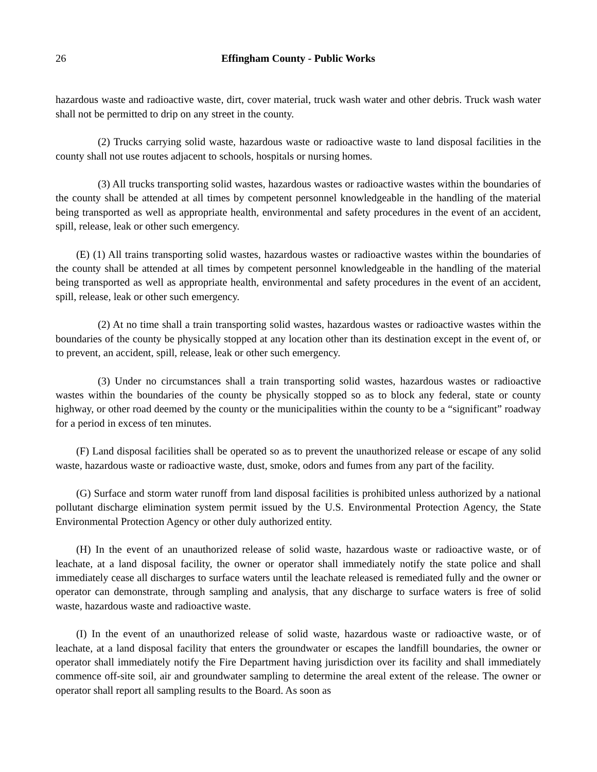26 Effingham County - Public Works
hazardous waste and radioactive waste, dirt, cover material, truck wash water and other debris. Truck wash water shall not be permitted to drip on any street in the county.
(2) Trucks carrying solid waste, hazardous waste or radioactive waste to land disposal facilities in the county shall not use routes adjacent to schools, hospitals or nursing homes.
(3) All trucks transporting solid wastes, hazardous wastes or radioactive wastes within the boundaries of the county shall be attended at all times by competent personnel knowledgeable in the handling of the material being transported as well as appropriate health, environmental and safety procedures in the event of an accident, spill, release, leak or other such emergency.
(E) (1) All trains transporting solid wastes, hazardous wastes or radioactive wastes within the boundaries of the county shall be attended at all times by competent personnel knowledgeable in the handling of the material being transported as well as appropriate health, environmental and safety procedures in the event of an accident, spill, release, leak or other such emergency.
(2) At no time shall a train transporting solid wastes, hazardous wastes or radioactive wastes within the boundaries of the county be physically stopped at any location other than its destination except in the event of, or to prevent, an accident, spill, release, leak or other such emergency.
(3) Under no circumstances shall a train transporting solid wastes, hazardous wastes or radioactive wastes within the boundaries of the county be physically stopped so as to block any federal, state or county highway, or other road deemed by the county or the municipalities within the county to be a “significant” roadway for a period in excess of ten minutes.
(F) Land disposal facilities shall be operated so as to prevent the unauthorized release or escape of any solid waste, hazardous waste or radioactive waste, dust, smoke, odors and fumes from any part of the facility.
(G) Surface and storm water runoff from land disposal facilities is prohibited unless authorized by a national pollutant discharge elimination system permit issued by the U.S. Environmental Protection Agency, the State Environmental Protection Agency or other duly authorized entity.
(H) In the event of an unauthorized release of solid waste, hazardous waste or radioactive waste, or of leachate, at a land disposal facility, the owner or operator shall immediately notify the state police and shall immediately cease all discharges to surface waters until the leachate released is remediated fully and the owner or operator can demonstrate, through sampling and analysis, that any discharge to surface waters is free of solid waste, hazardous waste and radioactive waste.
(I) In the event of an unauthorized release of solid waste, hazardous waste or radioactive waste, or of leachate, at a land disposal facility that enters the groundwater or escapes the landfill boundaries, the owner or operator shall immediately notify the Fire Department having jurisdiction over its facility and shall immediately commence off-site soil, air and groundwater sampling to determine the areal extent of the release. The owner or operator shall report all sampling results to the Board. As soon as